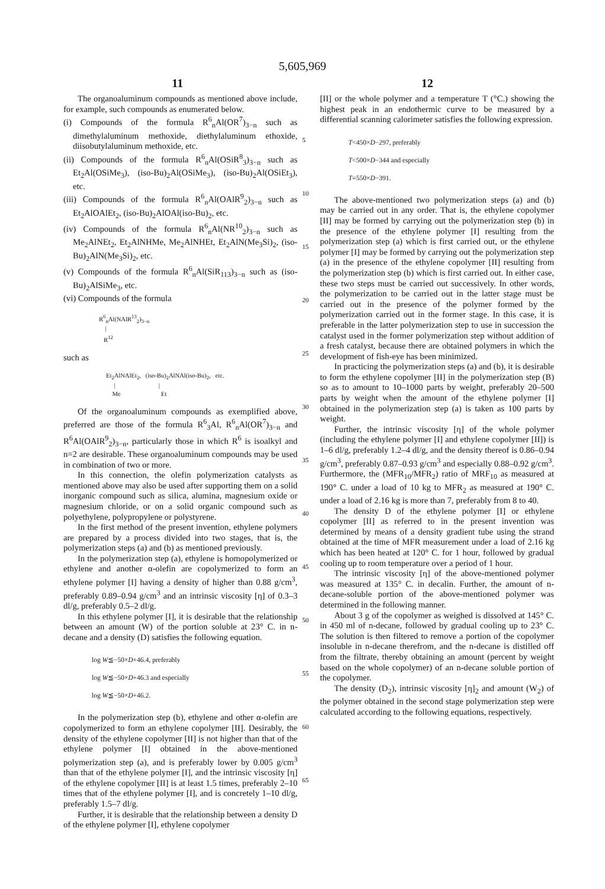5,605,969
11 12
The organoaluminum compounds as mentioned above include, for example, such compounds as enumerated below.
(i) Compounds of the formula R<sup>6</sup><sub>n</sub>Al(OR<sup>7</sup>)<sub>3−n</sub> such as dimethylaluminum methoxide, diethylaluminum ethoxide, diisobutylaluminum methoxide, etc.
(ii) Compounds of the formula R<sup>6</sup><sub>n</sub>Al(OSiR<sup>8</sup><sub>3</sub>)<sub>3−n</sub> such as Et<sub>2</sub>Al(OSiMe<sub>3</sub>), (iso-Bu)<sub>2</sub>Al(OSiMe<sub>3</sub>), (iso-Bu)<sub>2</sub>Al(OSiEt<sub>3</sub>), etc.
(iii) Compounds of the formula R<sup>6</sup><sub>n</sub>Al(OAlR<sup>9</sup><sub>2</sub>)<sub>3−n</sub> such as Et<sub>2</sub>AlOAlEt<sub>2</sub>, (iso-Bu)<sub>2</sub>AlOAl(iso-Bu)<sub>2</sub>, etc.
(iv) Compounds of the formula R<sup>6</sup><sub>n</sub>Al(NR<sup>10</sup><sub>2</sub>)<sub>3−n</sub> such as Me<sub>2</sub>AlNEt<sub>2</sub>, Et<sub>2</sub>AlNHMe, Me<sub>2</sub>AlNHEt, Et<sub>2</sub>AlN(Me<sub>3</sub>Si)<sub>2</sub>, (iso-Bu)<sub>2</sub>AlN(Me<sub>3</sub>Si)<sub>2</sub>, etc.
(v) Compounds of the formula R<sup>6</sup><sub>n</sub>Al(SiR<sub>113</sub>)<sub>3−n</sub> such as (iso-Bu)<sub>2</sub>AlSiMe<sub>3</sub>, etc.
(vi) Compounds of the formula
R<sup>6</sup><sub>n</sub>Al(NAlR<sup>13</sup><sub>2</sub>)<sub>3−n</sub>
|
R<sup>12</sup>
such as
Et<sub>2</sub>AlNAlEt<sub>2</sub>, (iso-Bu)<sub>2</sub>AlNAl(iso-Bu)<sub>2</sub>, etc.
| |
Me Et
Of the organoaluminum compounds as exemplified above, preferred are those of the formula R<sup>6</sup><sub>3</sub>Al, R<sup>6</sup><sub>n</sub>Al(OR<sup>7</sup>)<sub>3−n</sub> and R<sup>6</sup>Al(OAlR<sup>9</sup><sub>2</sub>)<sub>3−n</sub>, particularly those in which R<sup>6</sup> is isoalkyl and n=2 are desirable. These organoaluminum compounds may be used in combination of two or more.
In this connection, the olefin polymerization catalysts as mentioned above may also be used after supporting them on a solid inorganic compound such as silica, alumina, magnesium oxide or magnesium chloride, or on a solid organic compound such as polyethylene, polypropylene or polystyrene.
In the first method of the present invention, ethylene polymers are prepared by a process divided into two stages, that is, the polymerization steps (a) and (b) as mentioned previously.
In the polymerization step (a), ethylene is homopolymerized or ethylene and another α-olefin are copolymerized to form an ethylene polymer [I] having a density of higher than 0.88 g/cm<sup>3</sup>, preferably 0.89–0.94 g/cm<sup>3</sup> and an intrinsic viscosity [η] of 0.3–3 dl/g, preferably 0.5–2 dl/g.
In this ethylene polymer [I], it is desirable that the relationship between an amount (W) of the portion soluble at 23° C. in n-decane and a density (D) satisfies the following equation.
log W≦−50×D+46.4, preferably
log W≦−50×D+46.3 and especially
log W≦−50×D+46.2.
In the polymerization step (b), ethylene and other α-olefin are copolymerized to form an ethylene copolymer [II]. Desirably, the density of the ethylene copolymer [II] is not higher than that of the ethylene polymer [I] obtained in the above-mentioned polymerization step (a), and is preferably lower by 0.005 g/cm<sup>3</sup> than that of the ethylene polymer [I], and the intrinsic viscosity [η] of the ethylene copolymer [II] is at least 1.5 times, preferably 2–10 times that of the ethylene polymer [I], and is concretely 1–10 dl/g, preferably 1.5–7 dl/g.
Further, it is desirable that the relationship between a density D of the ethylene polymer [I], ethylene copolymer
5
10
15
20
25
30
35
40
45
50
55
60
65
[II] or the whole polymer and a temperature T (°C.) showing the highest peak in an endothermic curve to be measured by a differential scanning calorimeter satisfies the following expression.
T<450×D−297, preferably
T<500×D−344 and especially
T=550×D−391.
The above-mentioned two polymerization steps (a) and (b) may be carried out in any order. That is, the ethylene copolymer [II] may be formed by carrying out the polymerization step (b) in the presence of the ethylene polymer [I] resulting from the polymerization step (a) which is first carried out, or the ethylene polymer [I] may be formed by carrying out the polymerization step (a) in the presence of the ethylene copolymer [II] resulting from the polymerization step (b) which is first carried out. In either case, these two steps must be carried out successively. In other words, the polymerization to be carried out in the latter stage must be carried out in the presence of the polymer formed by the polymerization carried out in the former stage. In this case, it is preferable in the latter polymerization step to use in succession the catalyst used in the former polymerization step without addition of a fresh catalyst, because there are obtained polymers in which the development of fish-eye has been minimized.
In practicing the polymerization steps (a) and (b), it is desirable to form the ethylene copolymer [II] in the polymerization step (B) so as to amount to 10–1000 parts by weight, preferably 20–500 parts by weight when the amount of the ethylene polymer [I] obtained in the polymerization step (a) is taken as 100 parts by weight.
Further, the intrinsic viscosity [η] of the whole polymer (including the ethylene polymer [I] and ethylene copolymer [II]) is 1–6 dl/g, preferably 1.2–4 dl/g, and the density thereof is 0.86–0.94 g/cm<sup>3</sup>, preferably 0.87–0.93 g/cm<sup>3</sup> and especially 0.88–0.92 g/cm<sup>3</sup>. Furthermore, the (MFR<sub>10</sub>/MFR<sub>2</sub>) ratio of MRF<sub>10</sub> as measured at 190° C. under a load of 10 kg to MFR<sub>2</sub> as measured at 190° C. under a load of 2.16 kg is more than 7, preferably from 8 to 40.
The density D of the ethylene polymer [I] or ethylene copolymer [II] as referred to in the present invention was determined by means of a density gradient tube using the strand obtained at the time of MFR measurement under a load of 2.16 kg which has been heated at 120° C. for 1 hour, followed by gradual cooling up to room temperature over a period of 1 hour.
The intrinsic viscosity [η] of the above-mentioned polymer was measured at 135° C. in decalin. Further, the amount of n-decane-soluble portion of the above-mentioned polymer was determined in the following manner.
About 3 g of the copolymer as weighed is dissolved at 145° C. in 450 ml of n-decane, followed by gradual cooling up to 23° C. The solution is then filtered to remove a portion of the copolymer insoluble in n-decane therefrom, and the n-decane is distilled off from the filtrate, thereby obtaining an amount (percent by weight based on the whole copolymer) of an n-decane soluble portion of the copolymer.
The density (D<sub>2</sub>), intrinsic viscosity [η]<sub>2</sub> and amount (W<sub>2</sub>) of the polymer obtained in the second stage polymerization step were calculated according to the following equations, respectively.